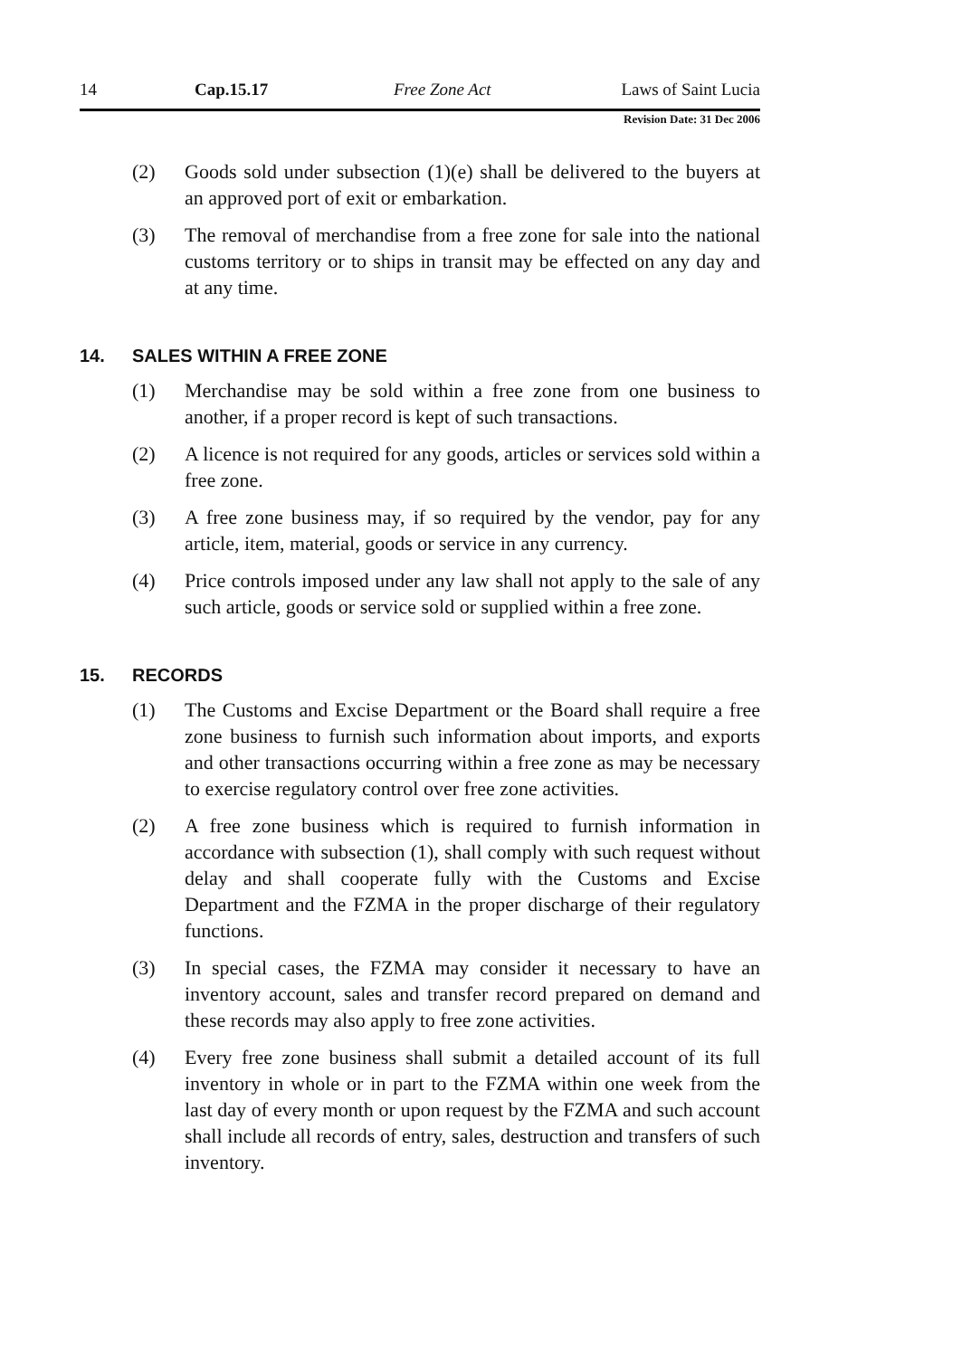14 Cap.15.17 Free Zone Act Laws of Saint Lucia
Revision Date: 31 Dec 2006
(2) Goods sold under subsection (1)(e) shall be delivered to the buyers at an approved port of exit or embarkation.
(3) The removal of merchandise from a free zone for sale into the national customs territory or to ships in transit may be effected on any day and at any time.
14. SALES WITHIN A FREE ZONE
(1) Merchandise may be sold within a free zone from one business to another, if a proper record is kept of such transactions.
(2) A licence is not required for any goods, articles or services sold within a free zone.
(3) A free zone business may, if so required by the vendor, pay for any article, item, material, goods or service in any currency.
(4) Price controls imposed under any law shall not apply to the sale of any such article, goods or service sold or supplied within a free zone.
15. RECORDS
(1) The Customs and Excise Department or the Board shall require a free zone business to furnish such information about imports, and exports and other transactions occurring within a free zone as may be necessary to exercise regulatory control over free zone activities.
(2) A free zone business which is required to furnish information in accordance with subsection (1), shall comply with such request without delay and shall cooperate fully with the Customs and Excise Department and the FZMA in the proper discharge of their regulatory functions.
(3) In special cases, the FZMA may consider it necessary to have an inventory account, sales and transfer record prepared on demand and these records may also apply to free zone activities.
(4) Every free zone business shall submit a detailed account of its full inventory in whole or in part to the FZMA within one week from the last day of every month or upon request by the FZMA and such account shall include all records of entry, sales, destruction and transfers of such inventory.